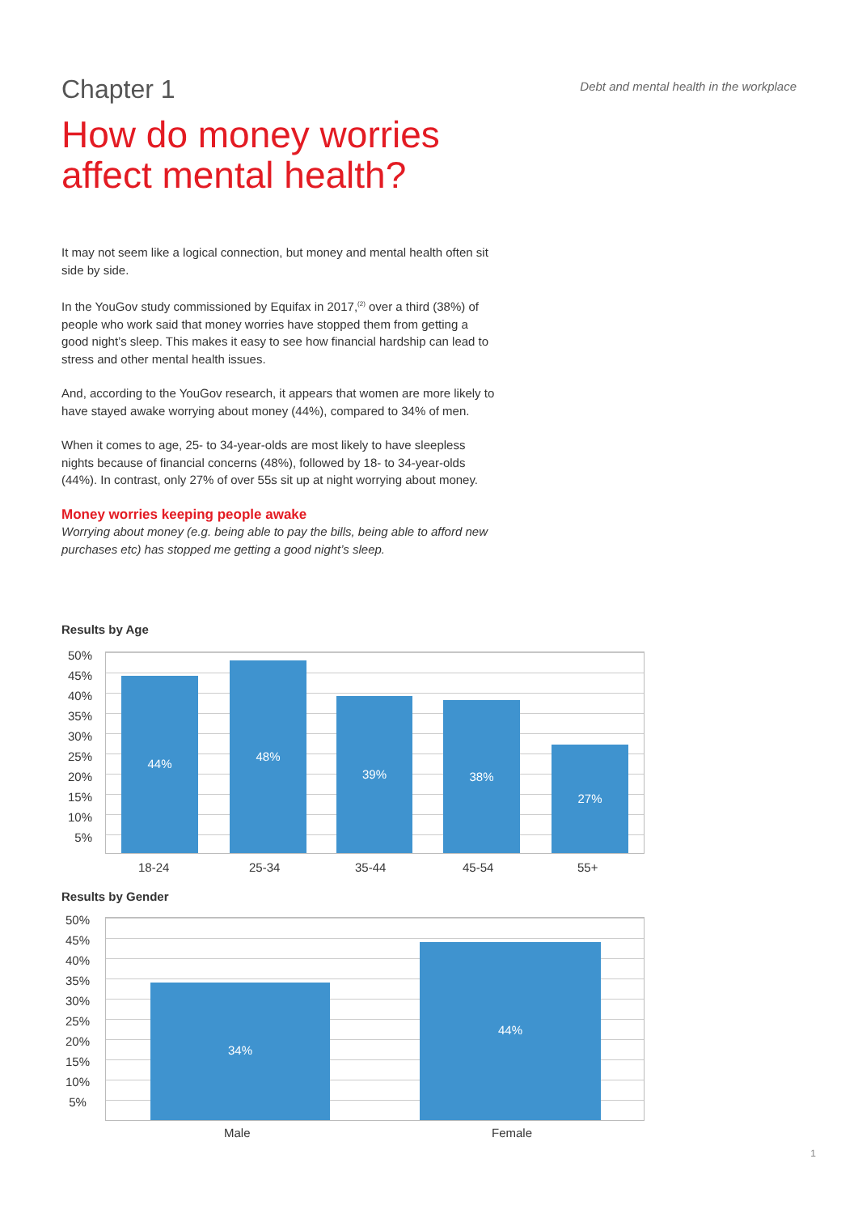Chapter 1
Debt and mental health in the workplace
How do money worries affect mental health?
It may not seem like a logical connection, but money and mental health often sit side by side.
In the YouGov study commissioned by Equifax in 2017,<sup>(2)</sup> over a third (38%) of people who work said that money worries have stopped them from getting a good night’s sleep. This makes it easy to see how financial hardship can lead to stress and other mental health issues.
And, according to the YouGov research, it appears that women are more likely to have stayed awake worrying about money (44%), compared to 34% of men.
When it comes to age, 25- to 34-year-olds are most likely to have sleepless nights because of financial concerns (48%), followed by 18- to 34-year-olds (44%). In contrast, only 27% of over 55s sit up at night worrying about money.
Money worries keeping people awake
Worrying about money (e.g. being able to pay the bills, being able to afford new purchases etc) has stopped me getting a good night’s sleep.
Results by Age
50%
45%
40%
35%
30%
25%
20%
15%
10%
5%
44%
48%
39% 38%
27%
18-24 25-34 35-44 45-54 55+
Results by Gender
50%
45%
40%
35%
30%
25%
20%
15%
10%
5%
34%
44%
Male Female
1